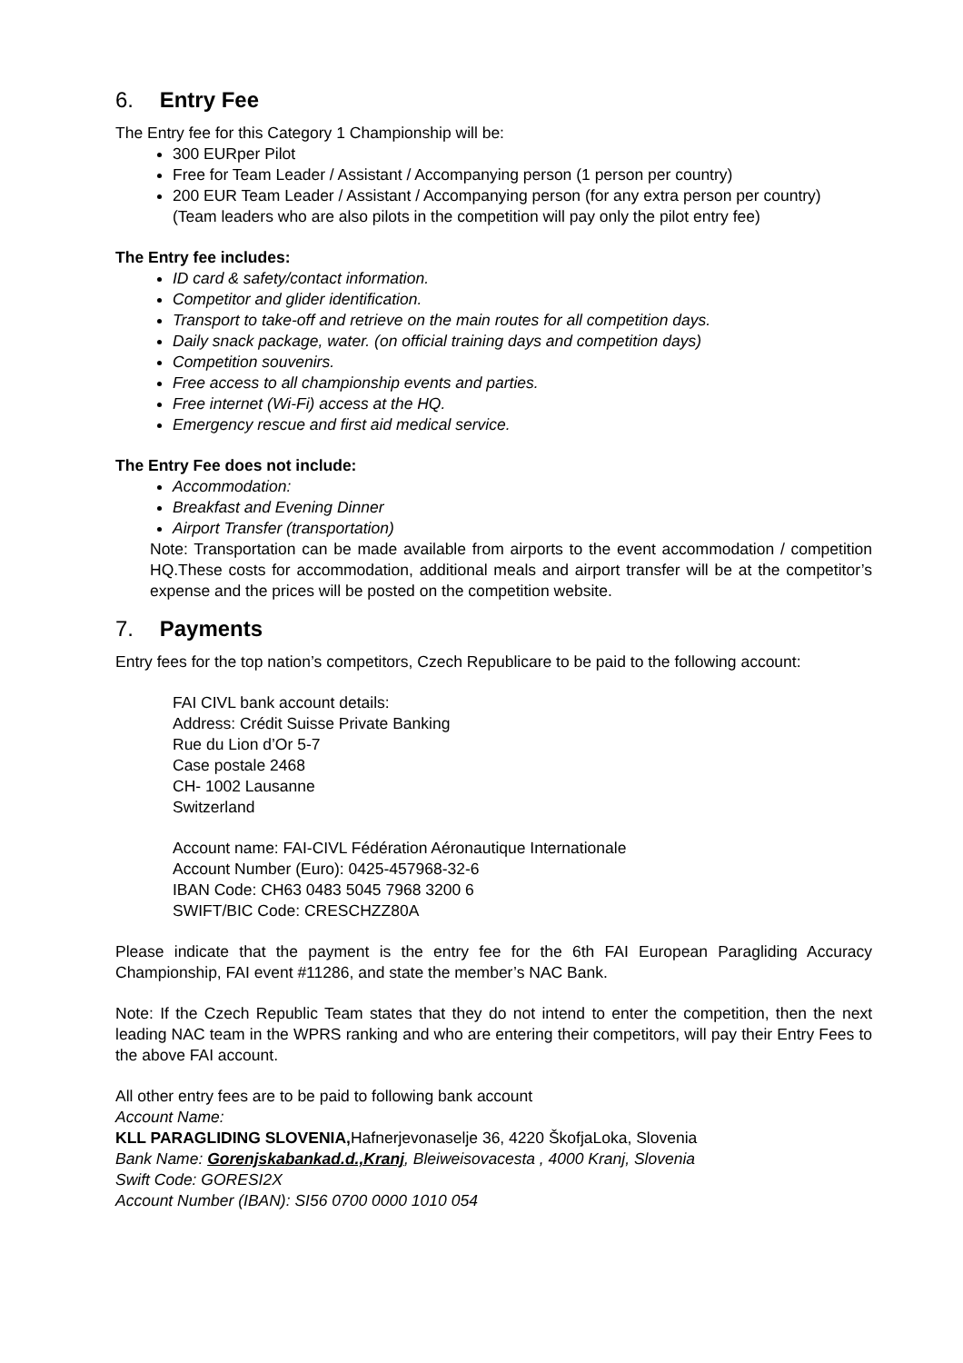6. Entry Fee
The Entry fee for this Category 1 Championship will be:
300 EURper Pilot
Free for Team Leader / Assistant / Accompanying person (1 person per country)
200 EUR Team Leader / Assistant / Accompanying person (for any extra person per country)
(Team leaders who are also pilots in the competition will pay only the pilot entry fee)
The Entry fee includes:
ID card & safety/contact information.
Competitor and glider identification.
Transport to take-off and retrieve on the main routes for all competition days.
Daily snack package, water. (on official training days and competition days)
Competition souvenirs.
Free access to all championship events and parties.
Free internet (Wi-Fi) access at the HQ.
Emergency rescue and first aid medical service.
The Entry Fee does not include:
Accommodation:
Breakfast and Evening Dinner
Airport Transfer (transportation)
Note: Transportation can be made available from airports to the event accommodation / competition HQ.These costs for accommodation, additional meals and airport transfer will be at the competitor’s expense and the prices will be posted on the competition website.
7. Payments
Entry fees for the top nation’s competitors, Czech Republicare to be paid to the following account:
FAI CIVL bank account details:
Address: Crédit Suisse Private Banking
Rue du Lion d’Or 5-7
Case postale 2468
CH- 1002 Lausanne
Switzerland
Account name: FAI-CIVL Fédération Aéronautique Internationale
Account Number (Euro): 0425-457968-32-6
IBAN Code: CH63 0483 5045 7968 3200 6
SWIFT/BIC Code: CRESCHZZ80A
Please indicate that the payment is the entry fee for the 6th FAI European Paragliding Accuracy Championship, FAI event #11286, and state the member’s NAC Bank.
Note: If the Czech Republic Team states that they do not intend to enter the competition, then the next leading NAC team in the WPRS ranking and who are entering their competitors, will pay their Entry Fees to the above FAI account.
All other entry fees are to be paid to following bank account
Account Name:
KLL PARAGLIDING SLOVENIA, Hafnerjevonaselje 36, 4220 ŠkofjaLoka, Slovenia
Bank Name: Gorenjskabankad.d.,Kranj, Bleiweisovacesta , 4000 Kranj, Slovenia
Swift Code: GORESI2X
Account Number (IBAN): SI56 0700 0000 1010 054